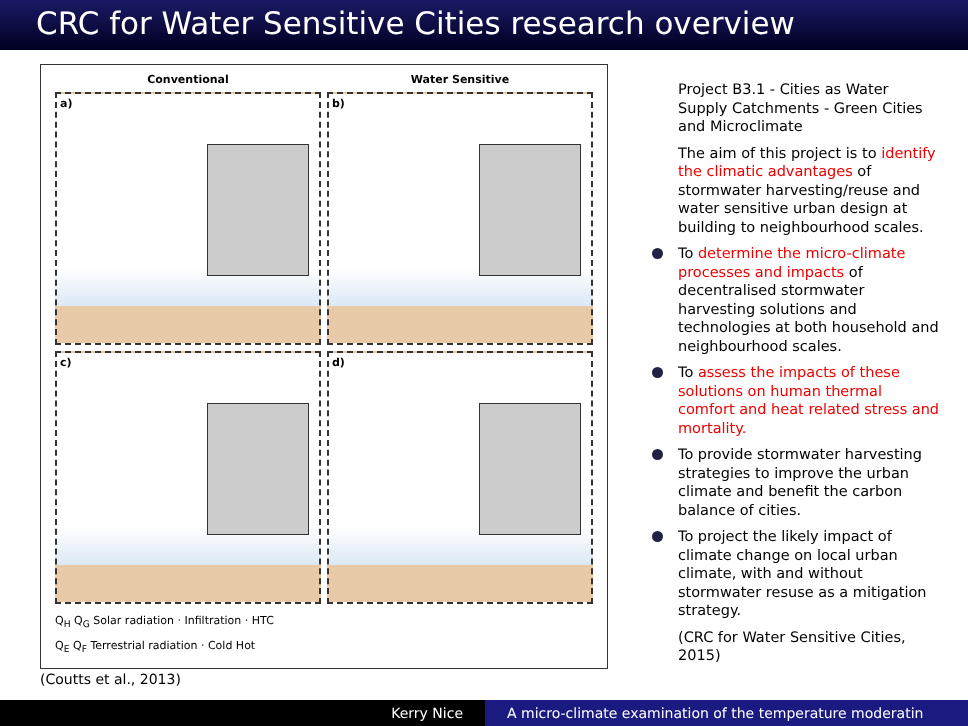CRC for Water Sensitive Cities research overview
Conventional
Water Sensitive
a)
b)
c)
d)
Q<sub>H</sub> Q<sub>G</sub> Solar radiation · Infiltration · HTC
Q<sub>E</sub> Q<sub>F</sub> Terrestrial radiation · Cold Hot
(Coutts et al., 2013)
Project B3.1 - Cities as Water Supply Catchments - Green Cities and Microclimate
The aim of this project is to identify the climatic advantages of stormwater harvesting/reuse and water sensitive urban design at building to neighbourhood scales.
To determine the micro-climate processes and impacts of decentralised stormwater harvesting solutions and technologies at both household and neighbourhood scales.
To assess the impacts of these solutions on human thermal comfort and heat related stress and mortality.
To provide stormwater harvesting strategies to improve the urban climate and benefit the carbon balance of cities.
To project the likely impact of climate change on local urban climate, with and without stormwater resuse as a mitigation strategy.
(CRC for Water Sensitive Cities, 2015)
Kerry Nice A micro-climate examination of the temperature moderatin